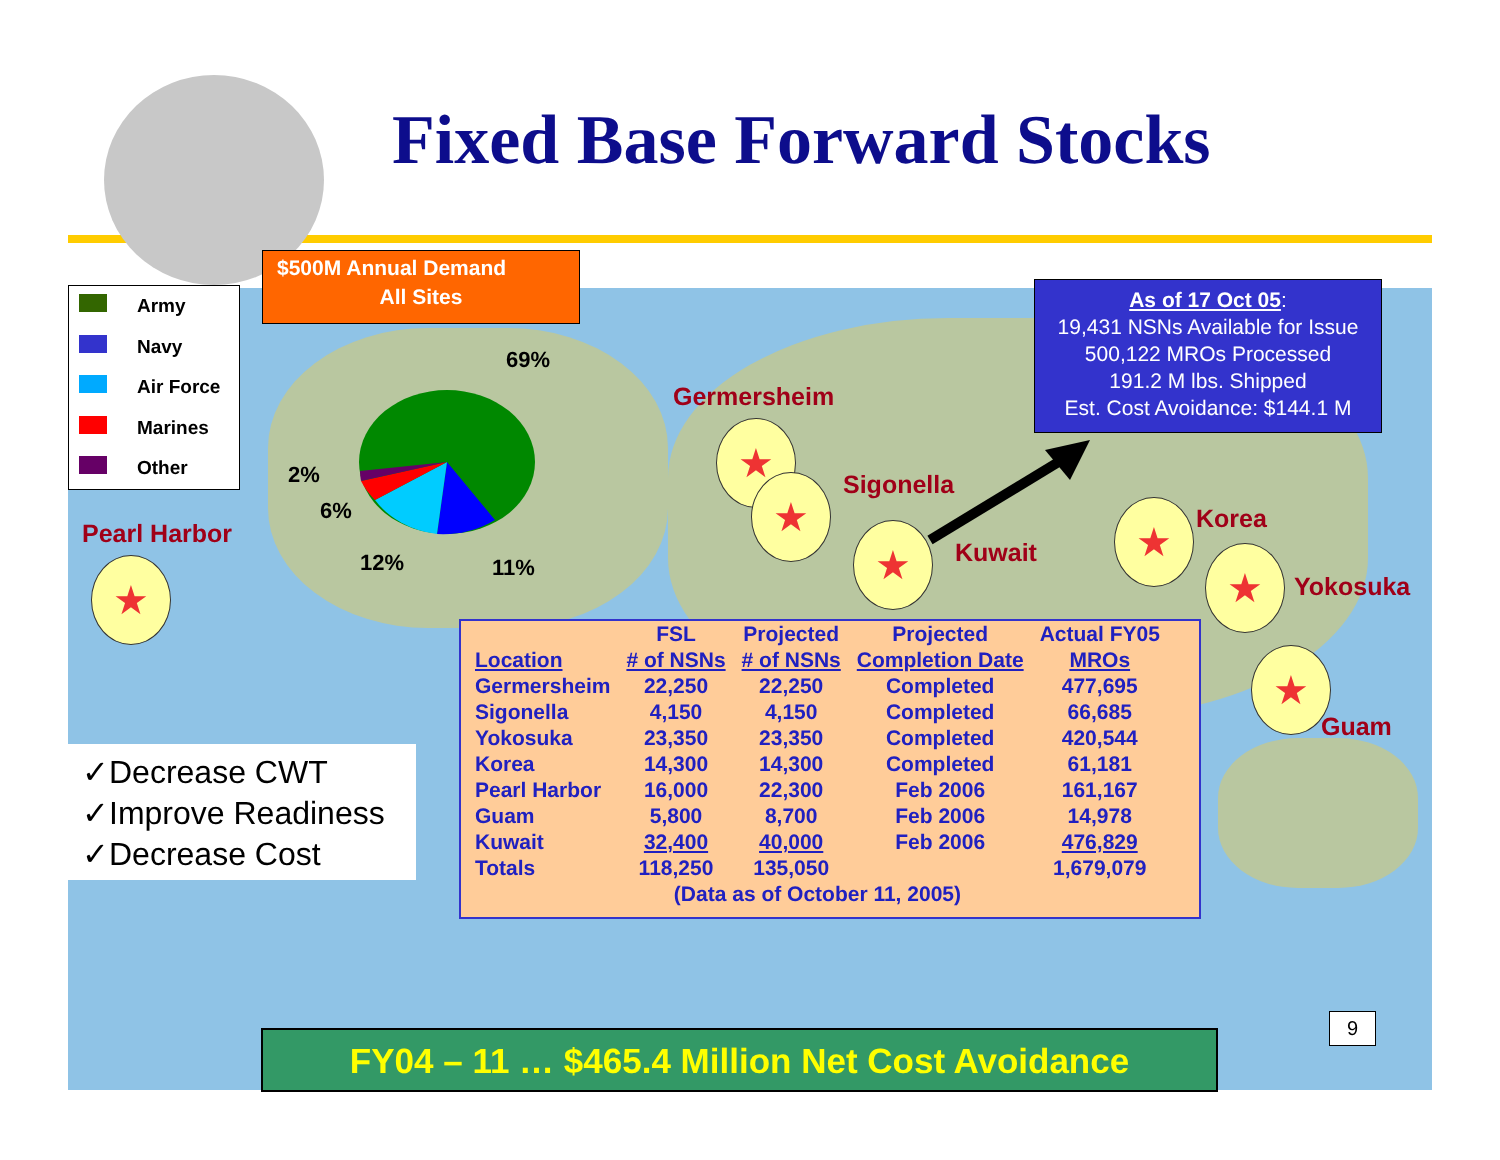Fixed Base Forward Stocks
$500M Annual Demand
All Sites
Army
Navy
Air Force
Marines
Other
69%
2%
6%
12% 11%
As of 17 Oct 05:
19,431 NSNs Available for Issue
500,122 MROs Processed
191.2 M lbs. Shipped
Est. Cost Avoidance: $144.1 M
Pearl Harbor
Germersheim
Sigonella
Kuwait
Korea
Yokosuka
Guam
★
★
★
★ ★
★
★
✓Decrease CWT
✓Improve Readiness
✓Decrease Cost
| | FSL | Projected | Projected | Actual FY05 |
| --- | --- | --- | --- | --- |
| Location | # of NSNs | # of NSNs | Completion Date | MROs |
| Germersheim | 22,250 | 22,250 | Completed | 477,695 |
| Sigonella | 4,150 | 4,150 | Completed | 66,685 |
| Yokosuka | 23,350 | 23,350 | Completed | 420,544 |
| Korea | 14,300 | 14,300 | Completed | 61,181 |
| Pearl Harbor | 16,000 | 22,300 | Feb 2006 | 161,167 |
| Guam | 5,800 | 8,700 | Feb 2006 | 14,978 |
| Kuwait | 32,400 | 40,000 | Feb 2006 | 476,829 |
| Totals | 118,250 | 135,050 | | 1,679,079 |
| (Data as of October 11, 2005) | | | | |
9
FY04 – 11 … $465.4 Million Net Cost Avoidance